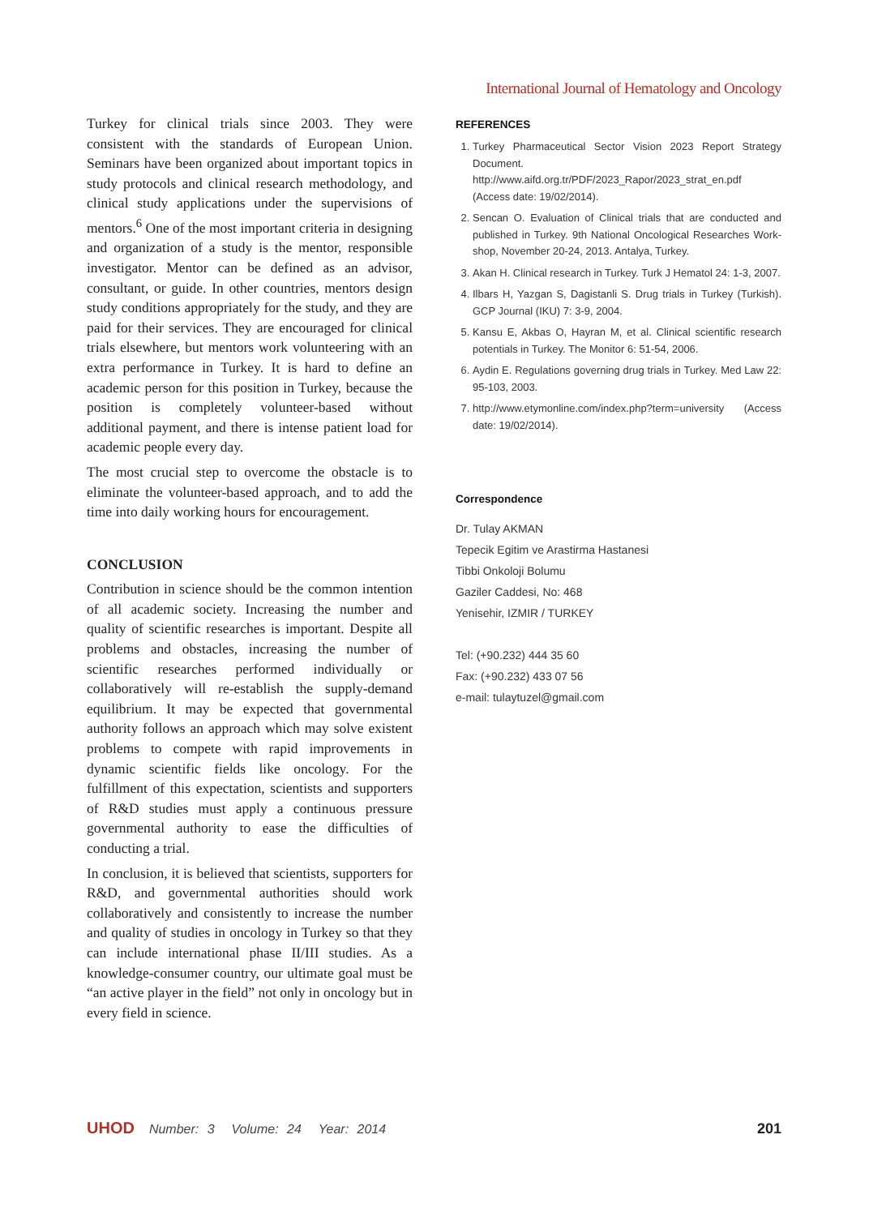International Journal of Hematology and Oncology
Turkey for clinical trials since 2003. They were consistent with the standards of European Union. Seminars have been organized about important topics in study protocols and clinical research methodology, and clinical study applications under the supervisions of mentors.<sup>6</sup> One of the most important criteria in designing and organization of a study is the mentor, responsible investigator. Mentor can be defined as an advisor, consultant, or guide. In other countries, mentors design study conditions appropriately for the study, and they are paid for their services. They are encouraged for clinical trials elsewhere, but mentors work volunteering with an extra performance in Turkey. It is hard to define an academic person for this position in Turkey, because the position is completely volunteer-based without additional payment, and there is intense patient load for academic people every day.
The most crucial step to overcome the obstacle is to eliminate the volunteer-based approach, and to add the time into daily working hours for encouragement.
CONCLUSION
Contribution in science should be the common intention of all academic society. Increasing the number and quality of scientific researches is important. Despite all problems and obstacles, increasing the number of scientific researches performed individually or collaboratively will re-establish the supply-demand equilibrium. It may be expected that governmental authority follows an approach which may solve existent problems to compete with rapid improvements in dynamic scientific fields like oncology. For the fulfillment of this expectation, scientists and supporters of R&D studies must apply a continuous pressure governmental authority to ease the difficulties of conducting a trial.
In conclusion, it is believed that scientists, supporters for R&D, and governmental authorities should work collaboratively and consistently to increase the number and quality of studies in oncology in Turkey so that they can include international phase II/III studies. As a knowledge-consumer country, our ultimate goal must be “an active player in the field” not only in oncology but in every field in science.
REFERENCES
1. Turkey Pharmaceutical Sector Vision 2023 Report Strategy Document. http://www.aifd.org.tr/PDF/2023_Rapor/2023_strat_en.pdf (Access date: 19/02/2014).
2. Sencan O. Evaluation of Clinical trials that are conducted and published in Turkey. 9th National Oncological Researches Work-shop, November 20-24, 2013. Antalya, Turkey.
3. Akan H. Clinical research in Turkey. Turk J Hematol 24: 1-3, 2007.
4. Ilbars H, Yazgan S, Dagistanli S. Drug trials in Turkey (Turkish). GCP Journal (IKU) 7: 3-9, 2004.
5. Kansu E, Akbas O, Hayran M, et al. Clinical scientific research potentials in Turkey. The Monitor 6: 51-54, 2006.
6. Aydin E. Regulations governing drug trials in Turkey. Med Law 22: 95-103, 2003.
7. http://www.etymonline.com/index.php?term=university (Access date: 19/02/2014).
Correspondence
Dr. Tulay AKMAN
Tepecik Egitim ve Arastirma Hastanesi
Tibbi Onkoloji Bolumu
Gaziler Caddesi, No: 468
Yenisehir, IZMIR / TURKEY
Tel: (+90.232) 444 35 60
Fax: (+90.232) 433 07 56
e-mail: tulaytuzel@gmail.com
UHOD Number: 3 Volume: 24 Year: 2014 201